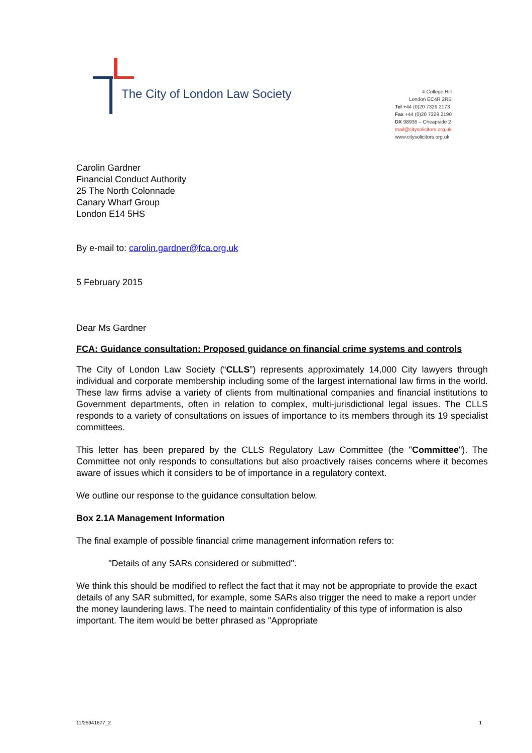The City of London Law Society
4 College Hill
London EC4R 2RB
Tel +44 (0)20 7329 2173
Fax +44 (0)20 7329 2190
DX 98936 – Cheapside 2
mail@citysolicitors.org.uk
www.citysolicitors.org.uk
Carolin Gardner
Financial Conduct Authority
25 The North Colonnade
Canary Wharf Group
London E14 5HS
By e-mail to: carolin.gardner@fca.org.uk
5 February 2015
Dear Ms Gardner
FCA: Guidance consultation: Proposed guidance on financial crime systems and controls
The City of London Law Society (“CLLS”) represents approximately 14,000 City lawyers through individual and corporate membership including some of the largest international law firms in the world. These law firms advise a variety of clients from multinational companies and financial institutions to Government departments, often in relation to complex, multi-jurisdictional legal issues. The CLLS responds to a variety of consultations on issues of importance to its members through its 19 specialist committees.
This letter has been prepared by the CLLS Regulatory Law Committee (the "Committee"). The Committee not only responds to consultations but also proactively raises concerns where it becomes aware of issues which it considers to be of importance in a regulatory context.
We outline our response to the guidance consultation below.
Box 2.1A Management Information
The final example of possible financial crime management information refers to:
"Details of any SARs considered or submitted".
We think this should be modified to reflect the fact that it may not be appropriate to provide the exact details of any SAR submitted, for example, some SARs also trigger the need to make a report under the money laundering laws. The need to maintain confidentiality of this type of information is also important. The item would be better phrased as "Appropriate
11/25941677_2 1